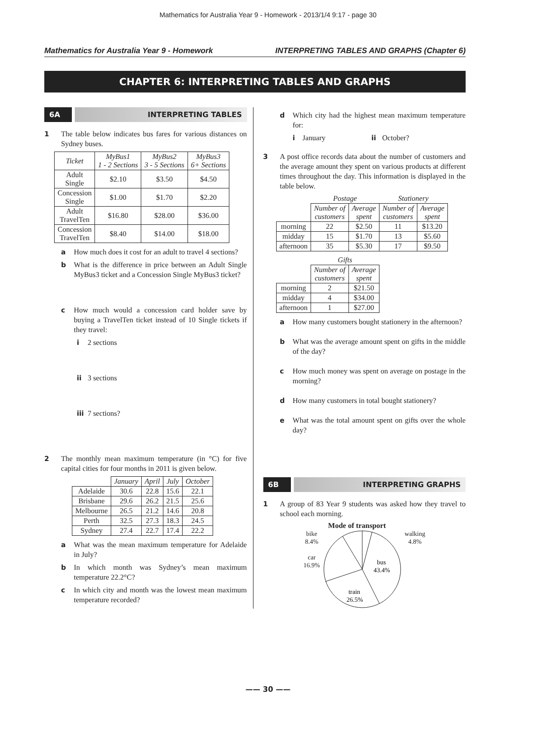Mathematics for Australia Year 9 - Homework - 2013/1/4 9:17 - page 30
Mathematics for Australia Year 9 - Homework INTERPRETING TABLES AND GRAPHS (Chapter 6)
CHAPTER 6: INTERPRETING TABLES AND GRAPHS
6A INTERPRETING TABLES
1 The table below indicates bus fares for various distances on Sydney buses.
| Ticket | MyBus1 1 - 2 Sections | MyBus2 3 - 5 Sections | MyBus3 6+ Sections |
| --- | --- | --- | --- |
| Adult Single | $2.10 | $3.50 | $4.50 |
| Concession Single | $1.00 | $1.70 | $2.20 |
| Adult TravelTen | $16.80 | $28.00 | $36.00 |
| Concession TravelTen | $8.40 | $14.00 | $18.00 |
a How much does it cost for an adult to travel 4 sections?
b What is the difference in price between an Adult Single MyBus3 ticket and a Concession Single MyBus3 ticket?
c How much would a concession card holder save by buying a TravelTen ticket instead of 10 Single tickets if they travel:
i 2 sections
ii 3 sections
iii 7 sections?
2 The monthly mean maximum temperature (in °C) for five capital cities for four months in 2011 is given below.
| | January | April | July | October |
| Adelaide | 30.6 | 22.8 | 15.6 | 22.1 |
| Brisbane | 29.6 | 26.2 | 21.5 | 25.6 |
| Melbourne | 26.5 | 21.2 | 14.6 | 20.8 |
| Perth | 32.5 | 27.3 | 18.3 | 24.5 |
| Sydney | 27.4 | 22.7 | 17.4 | 22.2 |
a What was the mean maximum temperature for Adelaide in July?
b In which month was Sydney’s mean maximum temperature 22.2°C?
c In which city and month was the lowest mean maximum temperature recorded?
d Which city had the highest mean maximum temperature for:
i January ii October?
3 A post office records data about the number of customers and the average amount they spent on various products at different times throughout the day. This information is displayed in the table below.
| | Postage | | Stationery | |
| | Number of customers | Average spent | Number of customers | Average spent |
| morning | 22 | $2.50 | 11 | $13.20 |
| midday | 15 | $1.70 | 13 | $5.60 |
| afternoon | 35 | $5.30 | 17 | $9.50 |
| | Gifts | |
| | Number of customers | Average spent |
| morning | 2 | $21.50 |
| midday | 4 | $34.00 |
| afternoon | 1 | $27.00 |
a How many customers bought stationery in the afternoon?
b What was the average amount spent on gifts in the middle of the day?
c How much money was spent on average on postage in the morning?
d How many customers in total bought stationery?
e What was the total amount spent on gifts over the whole day?
6B INTERPRETING GRAPHS
1 A group of 83 Year 9 students was asked how they travel to school each morning.
Mode of transport
bike
8.4%
car
16.9%
bus
43.4%
train
26.5%
walking
4.8%
—— 30 ——